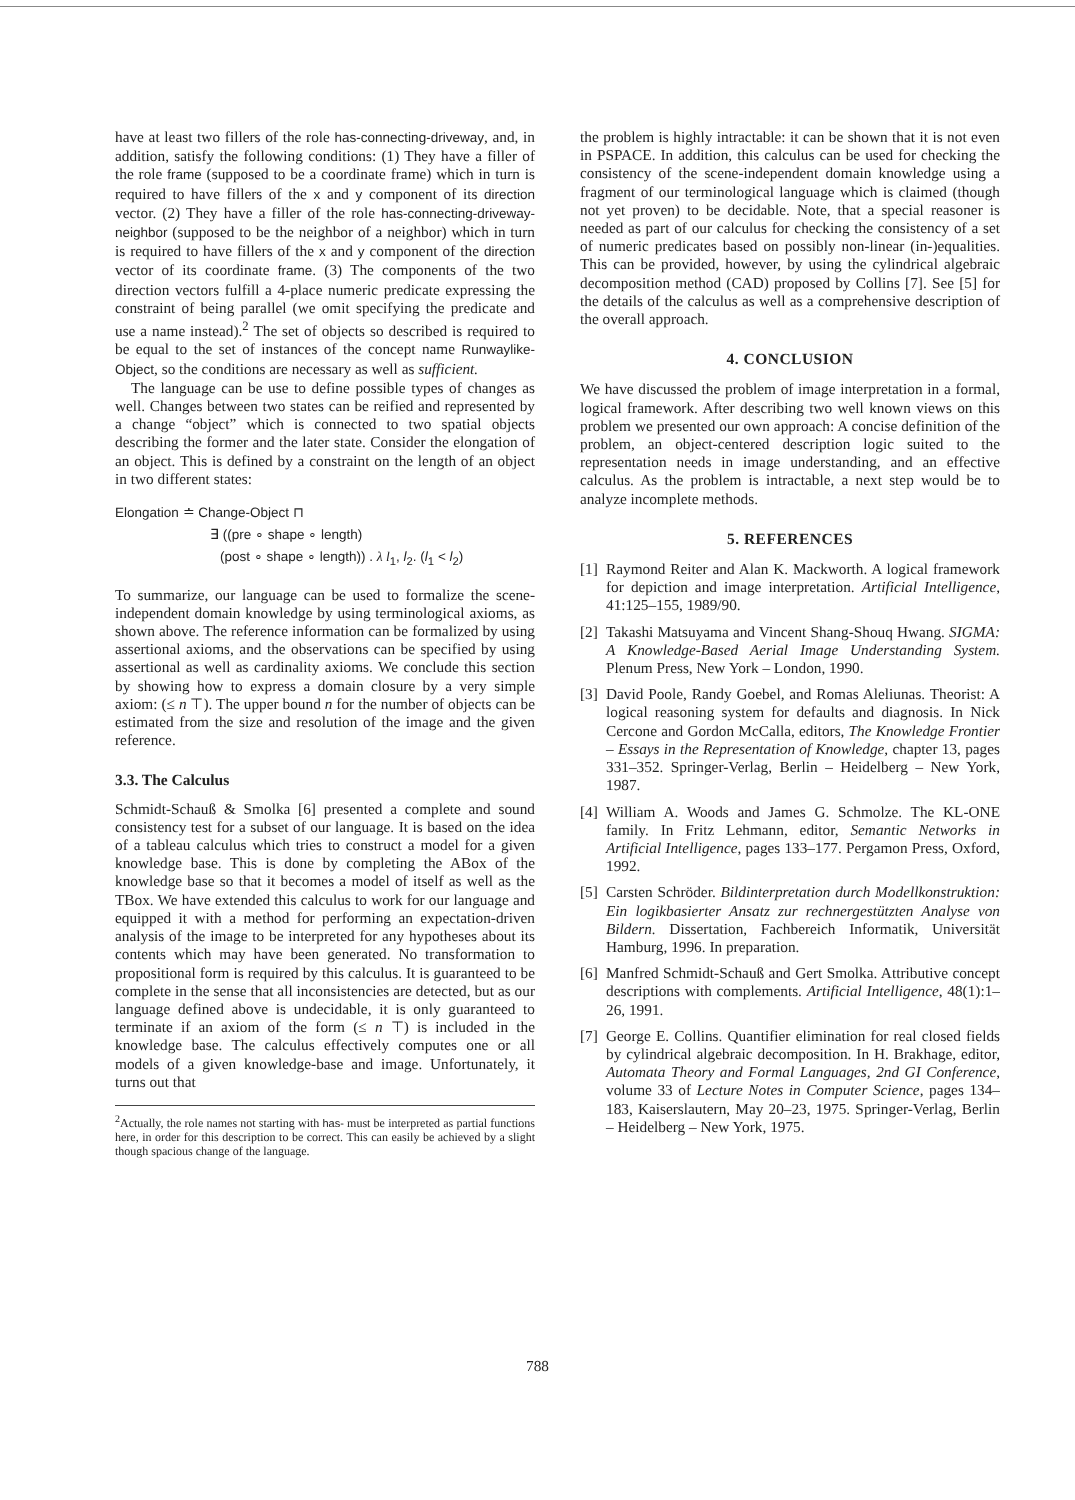have at least two fillers of the role has-connecting-driveway, and, in addition, satisfy the following conditions: (1) They have a filler of the role frame (supposed to be a coordinate frame) which in turn is required to have fillers of the x and y component of its direction vector. (2) They have a filler of the role has-connecting-driveway-neighbor (supposed to be the neighbor of a neighbor) which in turn is required to have fillers of the x and y component of the direction vector of its coordinate frame. (3) The components of the two direction vectors fulfill a 4-place numeric predicate expressing the constraint of being parallel (we omit specifying the predicate and use a name instead).<sup>2</sup> The set of objects so described is required to be equal to the set of instances of the concept name Runwaylike-Object, so the conditions are necessary as well as sufficient.
The language can be use to define possible types of changes as well. Changes between two states can be reified and represented by a change “object” which is connected to two spatial objects describing the former and the later state. Consider the elongation of an object. This is defined by a constraint on the length of an object in two different states:
Elongation ≐ Change-Object ⊓
∃ ((pre ∘ shape ∘ length)
(post ∘ shape ∘ length)) . λ l<sub>1</sub>, l<sub>2</sub>. (l<sub>1</sub> < l<sub>2</sub>)
To summarize, our language can be used to formalize the scene-independent domain knowledge by using terminological axioms, as shown above. The reference information can be formalized by using assertional axioms, and the observations can be specified by using assertional as well as cardinality axioms. We conclude this section by showing how to express a domain closure by a very simple axiom: (≤ n ⊤). The upper bound n for the number of objects can be estimated from the size and resolution of the image and the given reference.
3.3. The Calculus
Schmidt-Schauß & Smolka [6] presented a complete and sound consistency test for a subset of our language. It is based on the idea of a tableau calculus which tries to construct a model for a given knowledge base. This is done by completing the ABox of the knowledge base so that it becomes a model of itself as well as the TBox. We have extended this calculus to work for our language and equipped it with a method for performing an expectation-driven analysis of the image to be interpreted for any hypotheses about its contents which may have been generated. No transformation to propositional form is required by this calculus. It is guaranteed to be complete in the sense that all inconsistencies are detected, but as our language defined above is undecidable, it is only guaranteed to terminate if an axiom of the form (≤ n ⊤) is included in the knowledge base. The calculus effectively computes one or all models of a given knowledge-base and image. Unfortunately, it turns out that
<sup>2</sup> Actually, the role names not starting with has- must be interpreted as partial functions here, in order for this description to be correct. This can easily be achieved by a slight though spacious change of the language.
the problem is highly intractable: it can be shown that it is not even in PSPACE. In addition, this calculus can be used for checking the consistency of the scene-independent domain knowledge using a fragment of our terminological language which is claimed (though not yet proven) to be decidable. Note, that a special reasoner is needed as part of our calculus for checking the consistency of a set of numeric predicates based on possibly non-linear (in-)equalities. This can be provided, however, by using the cylindrical algebraic decomposition method (CAD) proposed by Collins [7]. See [5] for the details of the calculus as well as a comprehensive description of the overall approach.
4. CONCLUSION
We have discussed the problem of image interpretation in a formal, logical framework. After describing two well known views on this problem we presented our own approach: A concise definition of the problem, an object-centered description logic suited to the representation needs in image understanding, and an effective calculus. As the problem is intractable, a next step would be to analyze incomplete methods.
5. REFERENCES
[1] Raymond Reiter and Alan K. Mackworth. A logical framework for depiction and image interpretation. Artificial Intelligence, 41:125–155, 1989/90.
[2] Takashi Matsuyama and Vincent Shang-Shouq Hwang. SIGMA: A Knowledge-Based Aerial Image Understanding System. Plenum Press, New York – London, 1990.
[3] David Poole, Randy Goebel, and Romas Aleliunas. Theorist: A logical reasoning system for defaults and diagnosis. In Nick Cercone and Gordon McCalla, editors, The Knowledge Frontier – Essays in the Representation of Knowledge, chapter 13, pages 331–352. Springer-Verlag, Berlin – Heidelberg – New York, 1987.
[4] William A. Woods and James G. Schmolze. The KL-ONE family. In Fritz Lehmann, editor, Semantic Networks in Artificial Intelligence, pages 133–177. Pergamon Press, Oxford, 1992.
[5] Carsten Schröder. Bildinterpretation durch Modellkonstruktion: Ein logikbasierter Ansatz zur rechnergestützten Analyse von Bildern. Dissertation, Fachbereich Informatik, Universität Hamburg, 1996. In preparation.
[6] Manfred Schmidt-Schauß and Gert Smolka. Attributive concept descriptions with complements. Artificial Intelligence, 48(1):1–26, 1991.
[7] George E. Collins. Quantifier elimination for real closed fields by cylindrical algebraic decomposition. In H. Brakhage, editor, Automata Theory and Formal Languages, 2nd GI Conference, volume 33 of Lecture Notes in Computer Science, pages 134–183, Kaiserslautern, May 20–23, 1975. Springer-Verlag, Berlin – Heidelberg – New York, 1975.
788